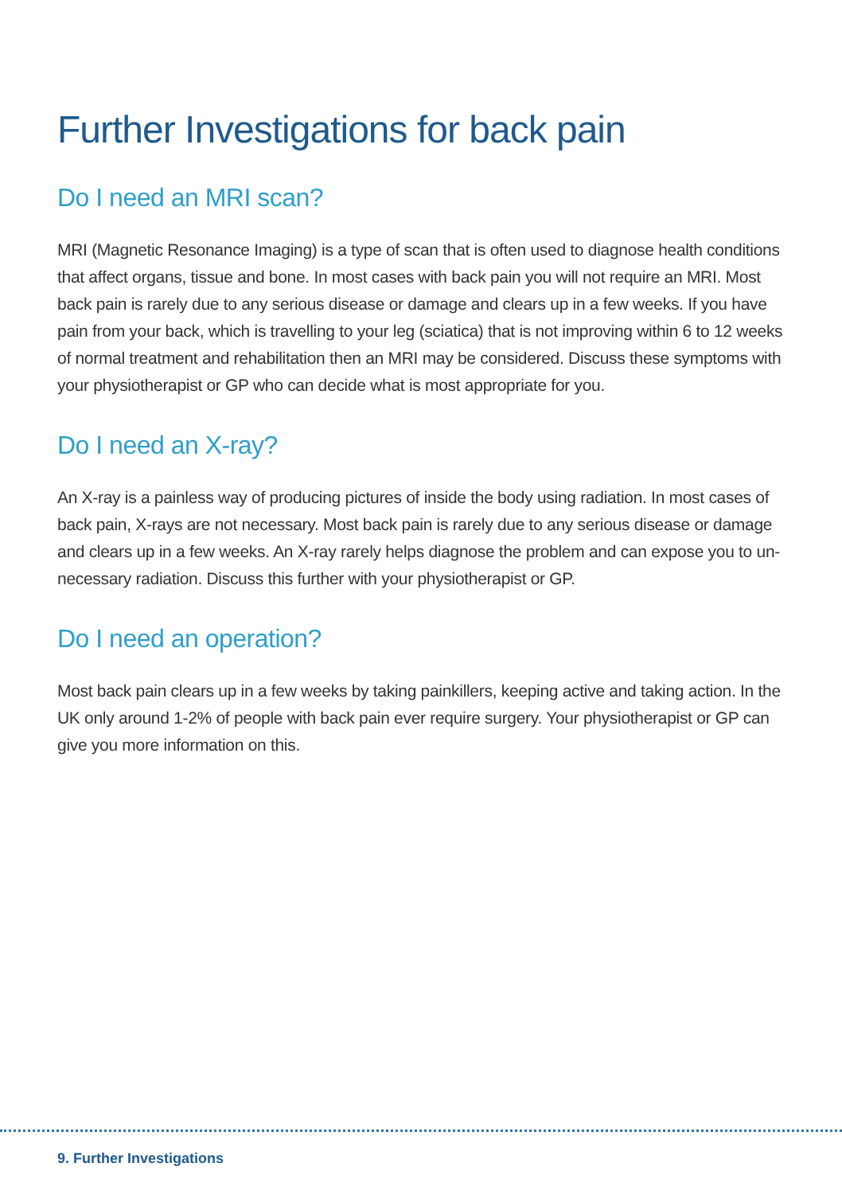Further Investigations for back pain
Do I need an MRI scan?
MRI (Magnetic Resonance Imaging) is a type of scan that is often used to diagnose health conditions that affect organs, tissue and bone. In most cases with back pain you will not require an MRI. Most back pain is rarely due to any serious disease or damage and clears up in a few weeks. If you have pain from your back, which is travelling to your leg (sciatica) that is not improving within 6 to 12 weeks of normal treatment and rehabilitation then an MRI may be considered. Discuss these symptoms with your physiotherapist or GP who can decide what is most appropriate for you.
Do I need an X-ray?
An X-ray is a painless way of producing pictures of inside the body using radiation. In most cases of back pain, X-rays are not necessary. Most back pain is rarely due to any serious disease or damage and clears up in a few weeks. An X-ray rarely helps diagnose the problem and can expose you to un-necessary radiation. Discuss this further with your physiotherapist or GP.
Do I need an operation?
Most back pain clears up in a few weeks by taking painkillers, keeping active and taking action. In the UK only around 1-2% of people with back pain ever require surgery. Your physiotherapist or GP can give you more information on this.
9. Further Investigations